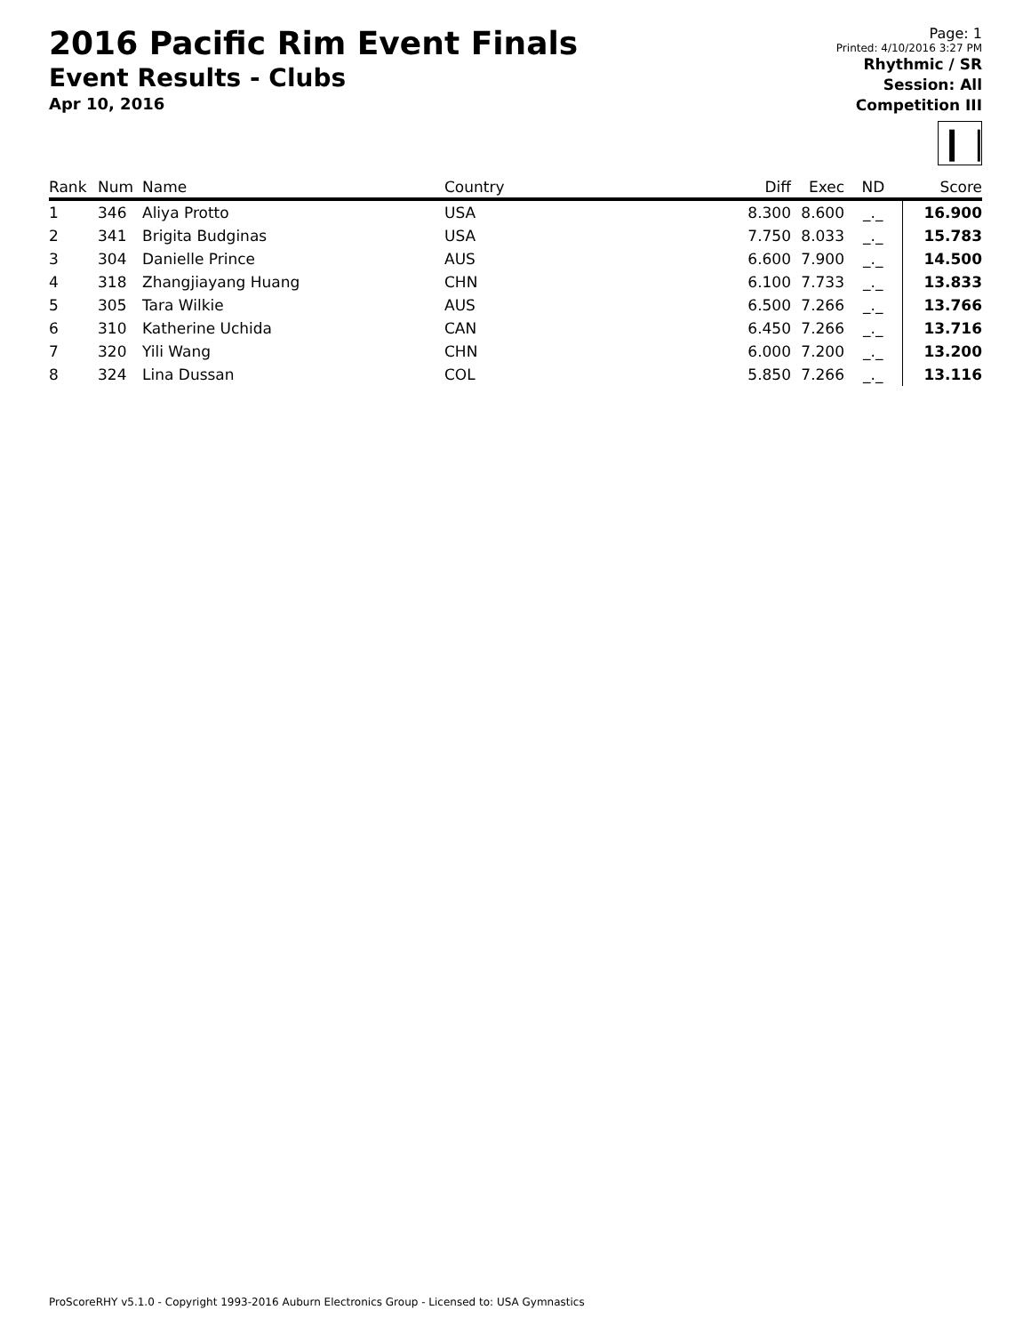2016 Pacific Rim Event Finals
Event Results - Clubs
Apr 10, 2016
Page: 1
Printed: 4/10/2016 3:27 PM
Rhythmic / SR
Session: All
Competition III
❙❘
| Rank | Num | Name | Country | Diff | Exec | ND | Score |
| --- | --- | --- | --- | --- | --- | --- | --- |
| 1 | 346 | Aliya Protto | USA | 8.300 | 8.600 | _._ | 16.900 |
| 2 | 341 | Brigita Budginas | USA | 7.750 | 8.033 | _._ | 15.783 |
| 3 | 304 | Danielle Prince | AUS | 6.600 | 7.900 | _._ | 14.500 |
| 4 | 318 | Zhangjiayang Huang | CHN | 6.100 | 7.733 | _._ | 13.833 |
| 5 | 305 | Tara Wilkie | AUS | 6.500 | 7.266 | _._ | 13.766 |
| 6 | 310 | Katherine Uchida | CAN | 6.450 | 7.266 | _._ | 13.716 |
| 7 | 320 | Yili Wang | CHN | 6.000 | 7.200 | _._ | 13.200 |
| 8 | 324 | Lina Dussan | COL | 5.850 | 7.266 | _._ | 13.116 |
ProScoreRHY v5.1.0 - Copyright 1993-2016 Auburn Electronics Group - Licensed to: USA Gymnastics